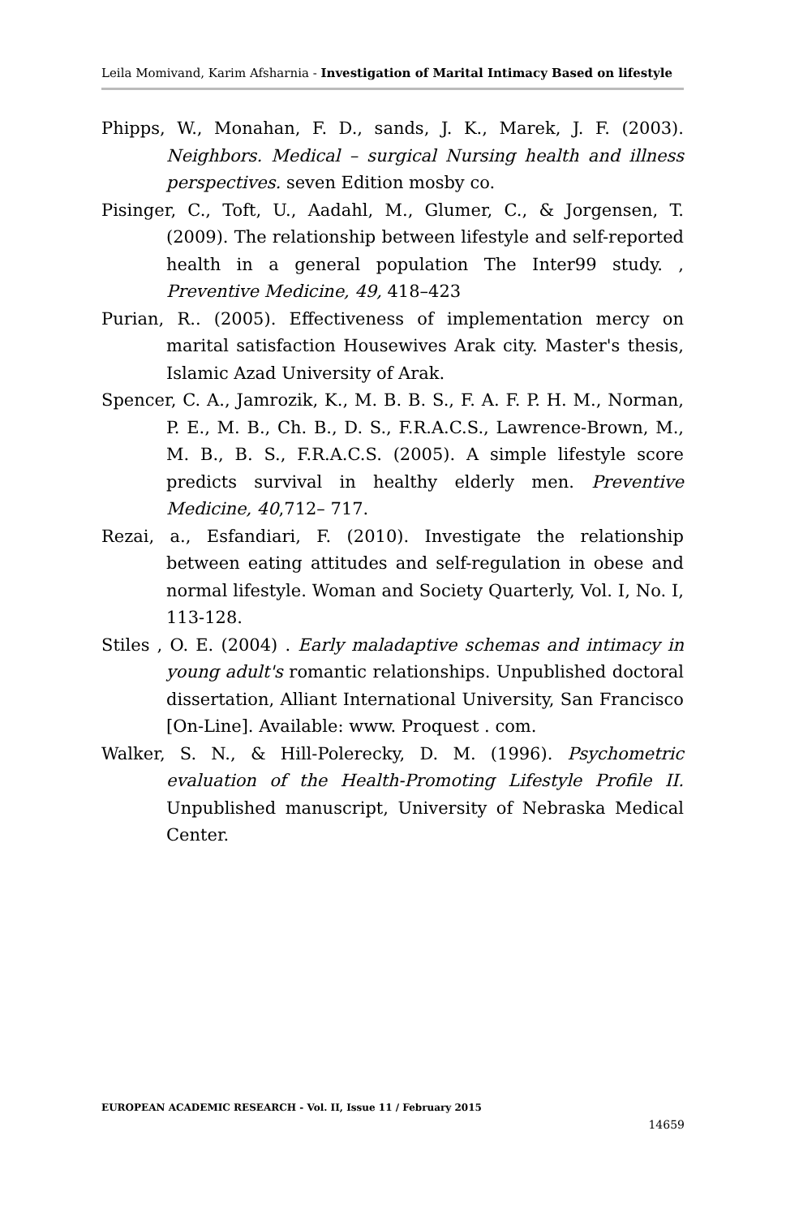Leila Momivand, Karim Afsharnia - Investigation of Marital Intimacy Based on lifestyle
Phipps, W., Monahan, F. D., sands, J. K., Marek, J. F. (2003). Neighbors. Medical – surgical Nursing health and illness perspectives. seven Edition mosby co.
Pisinger, C., Toft, U., Aadahl, M., Glumer, C., & Jorgensen, T. (2009). The relationship between lifestyle and self-reported health in a general population The Inter99 study. , Preventive Medicine, 49, 418–423
Purian, R.. (2005). Effectiveness of implementation mercy on marital satisfaction Housewives Arak city. Master's thesis, Islamic Azad University of Arak.
Spencer, C. A., Jamrozik, K., M. B. B. S., F. A. F. P. H. M., Norman, P. E., M. B., Ch. B., D. S., F.R.A.C.S., Lawrence-Brown, M., M. B., B. S., F.R.A.C.S. (2005). A simple lifestyle score predicts survival in healthy elderly men. Preventive Medicine, 40,712– 717.
Rezai, a., Esfandiari, F. (2010). Investigate the relationship between eating attitudes and self-regulation in obese and normal lifestyle. Woman and Society Quarterly, Vol. I, No. I, 113-128.
Stiles , O. E. (2004) . Early maladaptive schemas and intimacy in young adult's romantic relationships. Unpublished doctoral dissertation, Alliant International University, San Francisco [On-Line]. Available: www. Proquest . com.
Walker, S. N., & Hill-Polerecky, D. M. (1996). Psychometric evaluation of the Health-Promoting Lifestyle Profile II. Unpublished manuscript, University of Nebraska Medical Center.
EUROPEAN ACADEMIC RESEARCH - Vol. II, Issue 11 / February 2015
14659